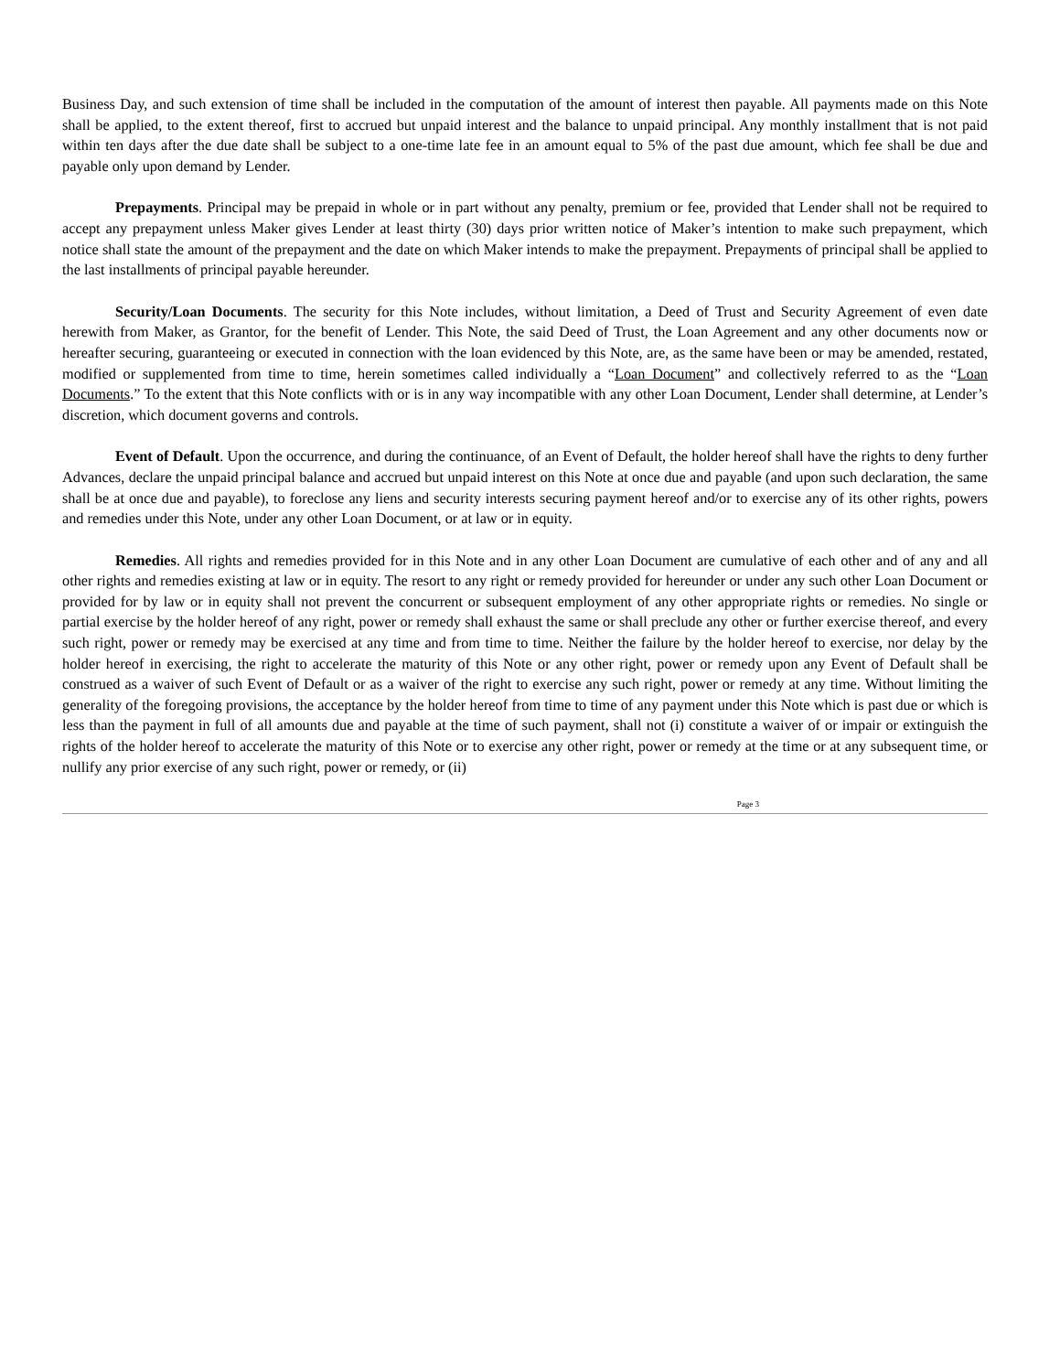Business Day, and such extension of time shall be included in the computation of the amount of interest then payable. All payments made on this Note shall be applied, to the extent thereof, first to accrued but unpaid interest and the balance to unpaid principal. Any monthly installment that is not paid within ten days after the due date shall be subject to a one-time late fee in an amount equal to 5% of the past due amount, which fee shall be due and payable only upon demand by Lender.
Prepayments. Principal may be prepaid in whole or in part without any penalty, premium or fee, provided that Lender shall not be required to accept any prepayment unless Maker gives Lender at least thirty (30) days prior written notice of Maker’s intention to make such prepayment, which notice shall state the amount of the prepayment and the date on which Maker intends to make the prepayment. Prepayments of principal shall be applied to the last installments of principal payable hereunder.
Security/Loan Documents. The security for this Note includes, without limitation, a Deed of Trust and Security Agreement of even date herewith from Maker, as Grantor, for the benefit of Lender. This Note, the said Deed of Trust, the Loan Agreement and any other documents now or hereafter securing, guaranteeing or executed in connection with the loan evidenced by this Note, are, as the same have been or may be amended, restated, modified or supplemented from time to time, herein sometimes called individually a “Loan Document” and collectively referred to as the “Loan Documents.” To the extent that this Note conflicts with or is in any way incompatible with any other Loan Document, Lender shall determine, at Lender’s discretion, which document governs and controls.
Event of Default. Upon the occurrence, and during the continuance, of an Event of Default, the holder hereof shall have the rights to deny further Advances, declare the unpaid principal balance and accrued but unpaid interest on this Note at once due and payable (and upon such declaration, the same shall be at once due and payable), to foreclose any liens and security interests securing payment hereof and/or to exercise any of its other rights, powers and remedies under this Note, under any other Loan Document, or at law or in equity.
Remedies. All rights and remedies provided for in this Note and in any other Loan Document are cumulative of each other and of any and all other rights and remedies existing at law or in equity. The resort to any right or remedy provided for hereunder or under any such other Loan Document or provided for by law or in equity shall not prevent the concurrent or subsequent employment of any other appropriate rights or remedies. No single or partial exercise by the holder hereof of any right, power or remedy shall exhaust the same or shall preclude any other or further exercise thereof, and every such right, power or remedy may be exercised at any time and from time to time. Neither the failure by the holder hereof to exercise, nor delay by the holder hereof in exercising, the right to accelerate the maturity of this Note or any other right, power or remedy upon any Event of Default shall be construed as a waiver of such Event of Default or as a waiver of the right to exercise any such right, power or remedy at any time. Without limiting the generality of the foregoing provisions, the acceptance by the holder hereof from time to time of any payment under this Note which is past due or which is less than the payment in full of all amounts due and payable at the time of such payment, shall not (i) constitute a waiver of or impair or extinguish the rights of the holder hereof to accelerate the maturity of this Note or to exercise any other right, power or remedy at the time or at any subsequent time, or nullify any prior exercise of any such right, power or remedy, or (ii)
Page 3